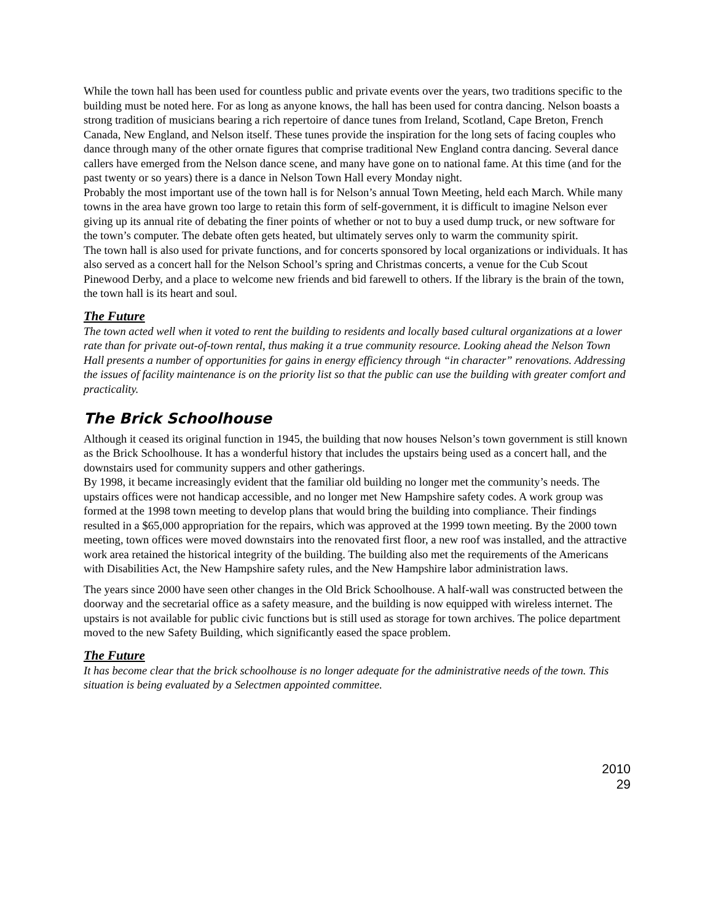While the town hall has been used for countless public and private events over the years, two traditions specific to the building must be noted here. For as long as anyone knows, the hall has been used for contra dancing. Nelson boasts a strong tradition of musicians bearing a rich repertoire of dance tunes from Ireland, Scotland, Cape Breton, French Canada, New England, and Nelson itself. These tunes provide the inspiration for the long sets of facing couples who dance through many of the other ornate figures that comprise traditional New England contra dancing. Several dance callers have emerged from the Nelson dance scene, and many have gone on to national fame. At this time (and for the past twenty or so years) there is a dance in Nelson Town Hall every Monday night.
Probably the most important use of the town hall is for Nelson’s annual Town Meeting, held each March. While many towns in the area have grown too large to retain this form of self-government, it is difficult to imagine Nelson ever giving up its annual rite of debating the finer points of whether or not to buy a used dump truck, or new software for the town’s computer. The debate often gets heated, but ultimately serves only to warm the community spirit.
The town hall is also used for private functions, and for concerts sponsored by local organizations or individuals. It has also served as a concert hall for the Nelson School’s spring and Christmas concerts, a venue for the Cub Scout Pinewood Derby, and a place to welcome new friends and bid farewell to others. If the library is the brain of the town, the town hall is its heart and soul.
The Future
The town acted well when it voted to rent the building to residents and locally based cultural organizations at a lower rate than for private out-of-town rental, thus making it a true community resource. Looking ahead the Nelson Town Hall presents a number of opportunities for gains in energy efficiency through “in character” renovations. Addressing the issues of facility maintenance is on the priority list so that the public can use the building with greater comfort and practicality.
The Brick Schoolhouse
Although it ceased its original function in 1945, the building that now houses Nelson’s town government is still known as the Brick Schoolhouse. It has a wonderful history that includes the upstairs being used as a concert hall, and the downstairs used for community suppers and other gatherings.
By 1998, it became increasingly evident that the familiar old building no longer met the community’s needs. The upstairs offices were not handicap accessible, and no longer met New Hampshire safety codes. A work group was formed at the 1998 town meeting to develop plans that would bring the building into compliance. Their findings resulted in a $65,000 appropriation for the repairs, which was approved at the 1999 town meeting. By the 2000 town meeting, town offices were moved downstairs into the renovated first floor, a new roof was installed, and the attractive work area retained the historical integrity of the building. The building also met the requirements of the Americans with Disabilities Act, the New Hampshire safety rules, and the New Hampshire labor administration laws.
The years since 2000 have seen other changes in the Old Brick Schoolhouse. A half-wall was constructed between the doorway and the secretarial office as a safety measure, and the building is now equipped with wireless internet. The upstairs is not available for public civic functions but is still used as storage for town archives. The police department moved to the new Safety Building, which significantly eased the space problem.
The Future
It has become clear that the brick schoolhouse is no longer adequate for the administrative needs of the town. This situation is being evaluated by a Selectmen appointed committee.
2010
29